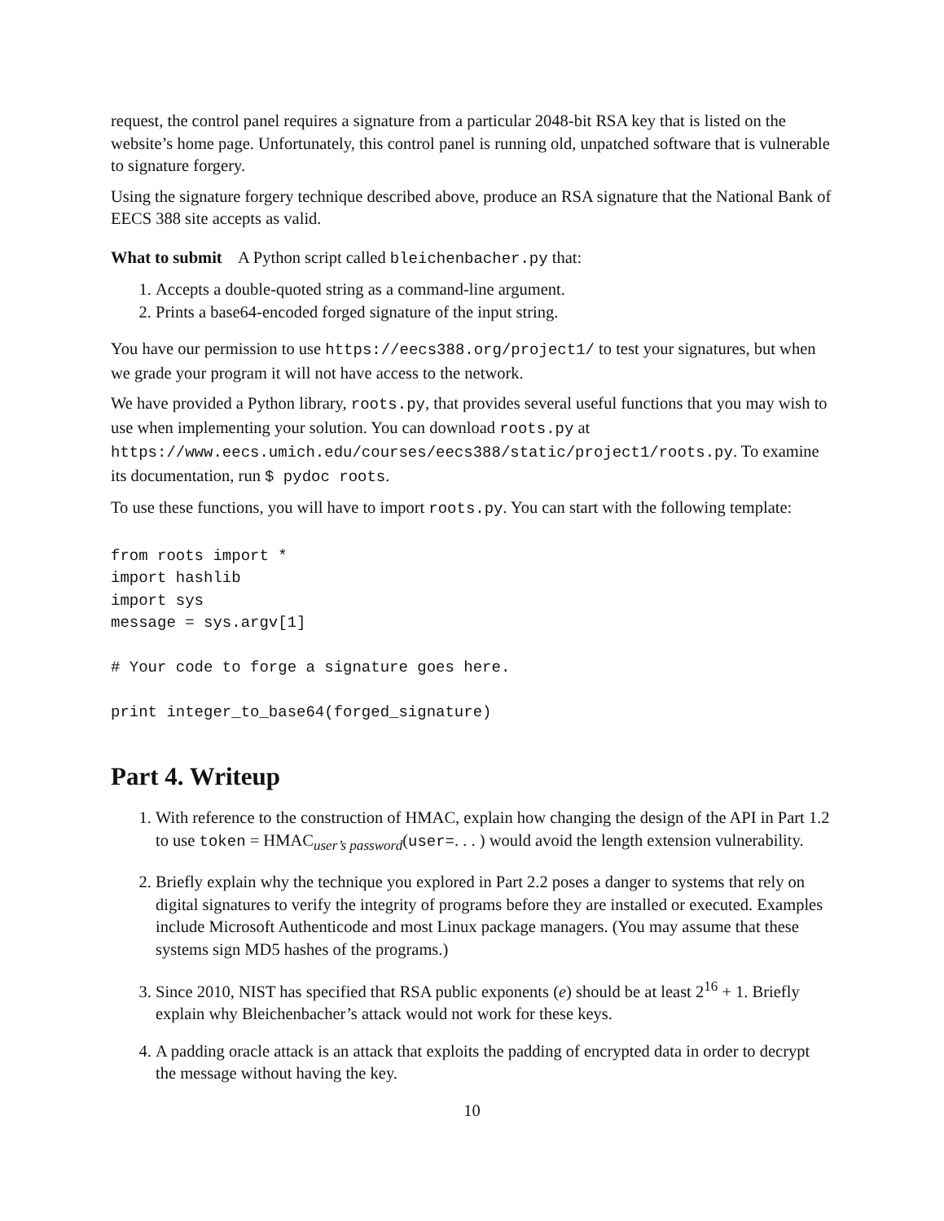request, the control panel requires a signature from a particular 2048-bit RSA key that is listed on the website’s home page. Unfortunately, this control panel is running old, unpatched software that is vulnerable to signature forgery.
Using the signature forgery technique described above, produce an RSA signature that the National Bank of EECS 388 site accepts as valid.
What to submit A Python script called bleichenbacher.py that:
1. Accepts a double-quoted string as a command-line argument.
2. Prints a base64-encoded forged signature of the input string.
You have our permission to use https://eecs388.org/project1/ to test your signatures, but when we grade your program it will not have access to the network.
We have provided a Python library, roots.py, that provides several useful functions that you may wish to use when implementing your solution. You can download roots.py at https://www.eecs.umich.edu/courses/eecs388/static/project1/roots.py. To examine its documentation, run $ pydoc roots.
To use these functions, you will have to import roots.py. You can start with the following template:
from roots import *
import hashlib
import sys
message = sys.argv[1]

# Your code to forge a signature goes here.

print integer_to_base64(forged_signature)
Part 4. Writeup
1. With reference to the construction of HMAC, explain how changing the design of the API in Part 1.2 to use token = HMAC<sub>user’s password</sub>(user=. . . ) would avoid the length extension vulnerability.
2. Briefly explain why the technique you explored in Part 2.2 poses a danger to systems that rely on digital signatures to verify the integrity of programs before they are installed or executed. Examples include Microsoft Authenticode and most Linux package managers. (You may assume that these systems sign MD5 hashes of the programs.)
3. Since 2010, NIST has specified that RSA public exponents (e) should be at least 2<sup>16</sup> + 1. Briefly explain why Bleichenbacher’s attack would not work for these keys.
4. A padding oracle attack is an attack that exploits the padding of encrypted data in order to decrypt the message without having the key.
10